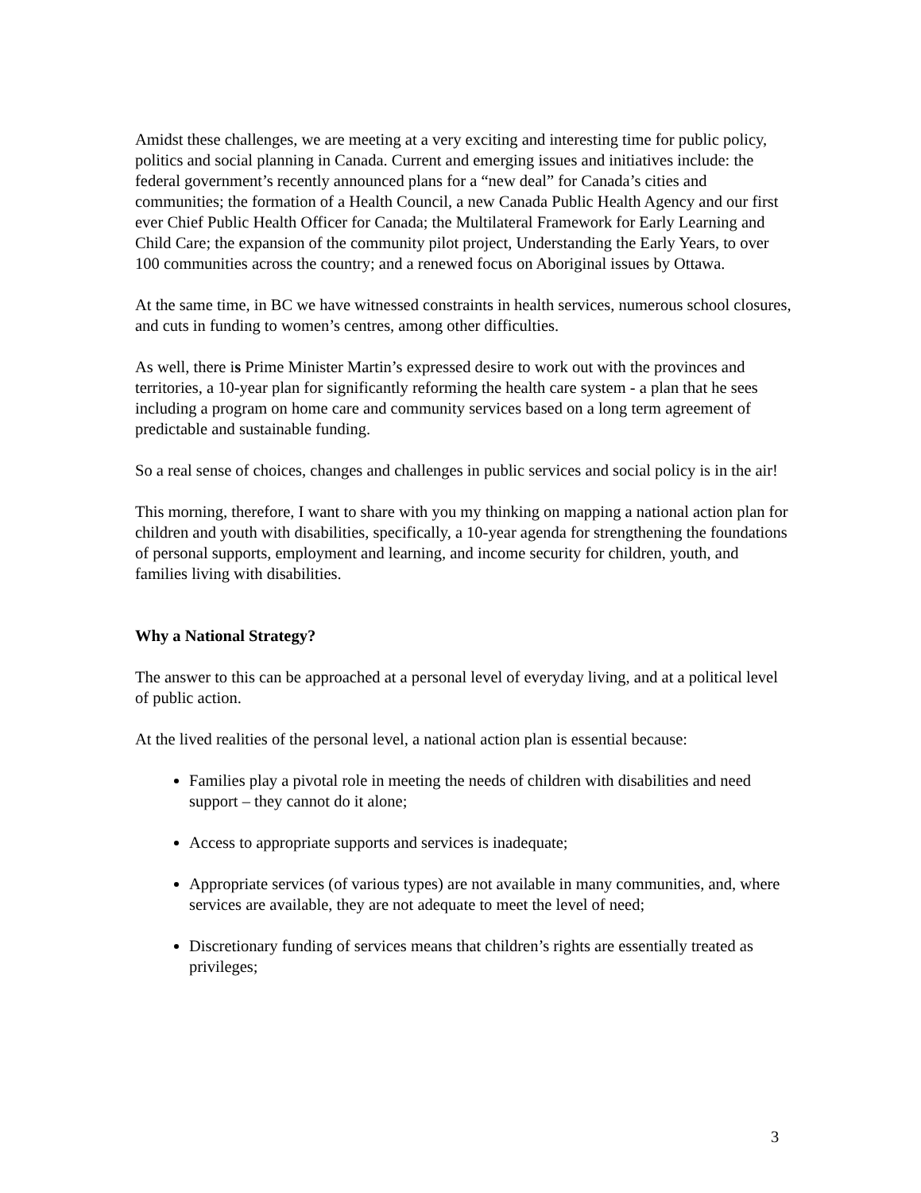Amidst these challenges, we are meeting at a very exciting and interesting time for public policy, politics and social planning in Canada. Current and emerging issues and initiatives include: the federal government’s recently announced plans for a “new deal” for Canada’s cities and communities; the formation of a Health Council, a new Canada Public Health Agency and our first ever Chief Public Health Officer for Canada; the Multilateral Framework for Early Learning and Child Care; the expansion of the community pilot project, Understanding the Early Years, to over 100 communities across the country; and a renewed focus on Aboriginal issues by Ottawa.
At the same time, in BC we have witnessed constraints in health services, numerous school closures, and cuts in funding to women’s centres, among other difficulties.
As well, there is Prime Minister Martin’s expressed desire to work out with the provinces and territories, a 10-year plan for significantly reforming the health care system - a plan that he sees including a program on home care and community services based on a long term agreement of predictable and sustainable funding.
So a real sense of choices, changes and challenges in public services and social policy is in the air!
This morning, therefore, I want to share with you my thinking on mapping a national action plan for children and youth with disabilities, specifically, a 10-year agenda for strengthening the foundations of personal supports, employment and learning, and income security for children, youth, and families living with disabilities.
Why a National Strategy?
The answer to this can be approached at a personal level of everyday living, and at a political level of public action.
At the lived realities of the personal level, a national action plan is essential because:
Families play a pivotal role in meeting the needs of children with disabilities and need support – they cannot do it alone;
Access to appropriate supports and services is inadequate;
Appropriate services (of various types) are not available in many communities, and, where services are available, they are not adequate to meet the level of need;
Discretionary funding of services means that children’s rights are essentially treated as privileges;
3